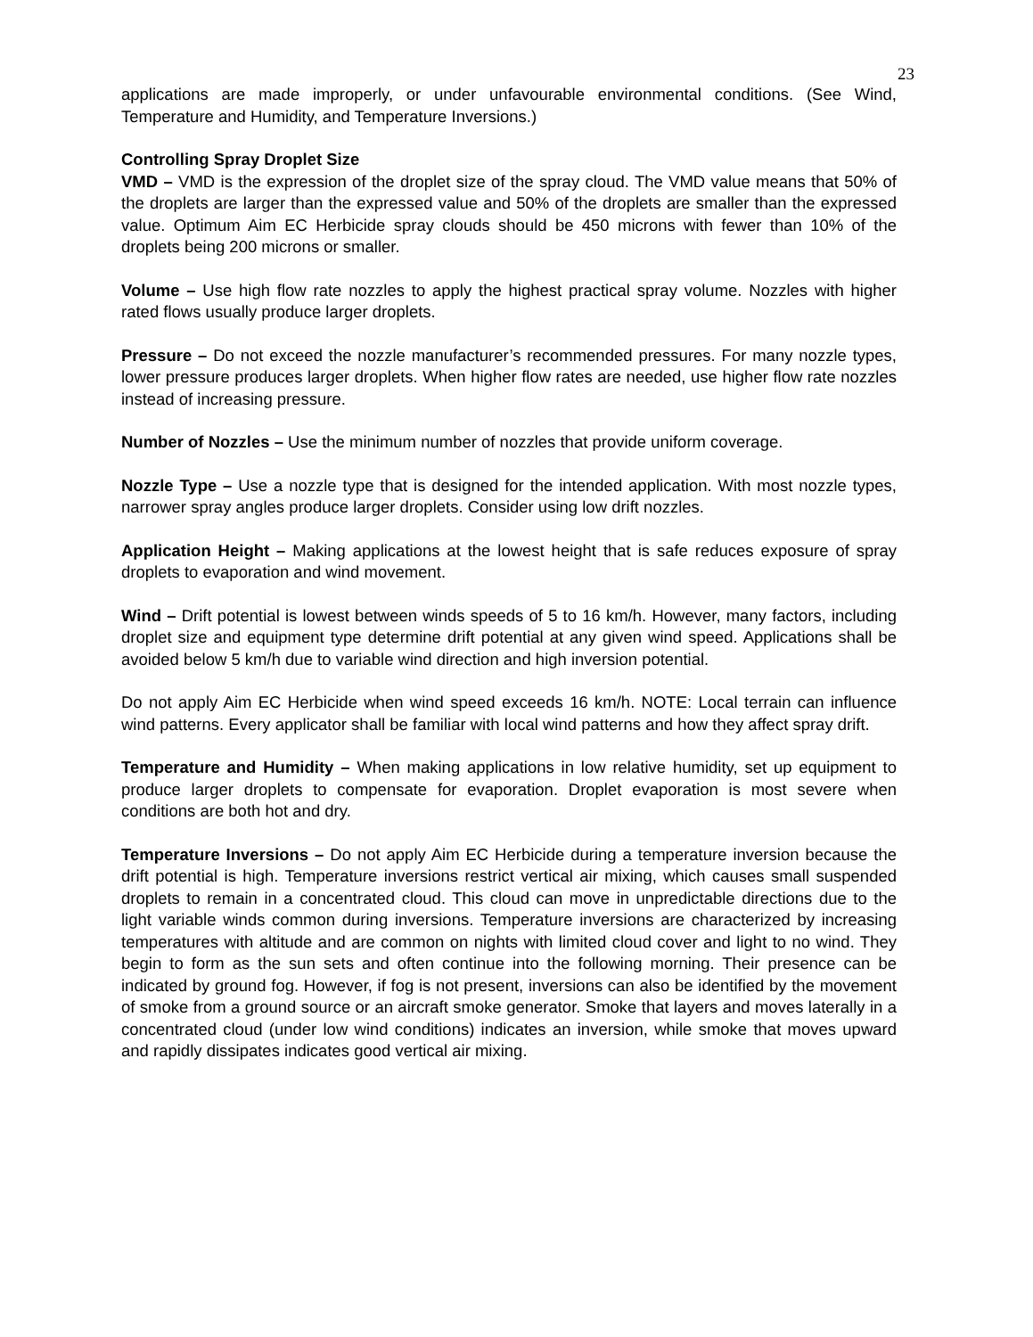23
applications are made improperly, or under unfavourable environmental conditions. (See Wind, Temperature and Humidity, and Temperature Inversions.)
Controlling Spray Droplet Size
VMD – VMD is the expression of the droplet size of the spray cloud. The VMD value means that 50% of the droplets are larger than the expressed value and 50% of the droplets are smaller than the expressed value. Optimum Aim EC Herbicide spray clouds should be 450 microns with fewer than 10% of the droplets being 200 microns or smaller.
Volume – Use high flow rate nozzles to apply the highest practical spray volume. Nozzles with higher rated flows usually produce larger droplets.
Pressure – Do not exceed the nozzle manufacturer’s recommended pressures. For many nozzle types, lower pressure produces larger droplets. When higher flow rates are needed, use higher flow rate nozzles instead of increasing pressure.
Number of Nozzles – Use the minimum number of nozzles that provide uniform coverage.
Nozzle Type – Use a nozzle type that is designed for the intended application. With most nozzle types, narrower spray angles produce larger droplets. Consider using low drift nozzles.
Application Height – Making applications at the lowest height that is safe reduces exposure of spray droplets to evaporation and wind movement.
Wind – Drift potential is lowest between winds speeds of 5 to 16 km/h. However, many factors, including droplet size and equipment type determine drift potential at any given wind speed. Applications shall be avoided below 5 km/h due to variable wind direction and high inversion potential.
Do not apply Aim EC Herbicide when wind speed exceeds 16 km/h. NOTE: Local terrain can influence wind patterns. Every applicator shall be familiar with local wind patterns and how they affect spray drift.
Temperature and Humidity – When making applications in low relative humidity, set up equipment to produce larger droplets to compensate for evaporation. Droplet evaporation is most severe when conditions are both hot and dry.
Temperature Inversions – Do not apply Aim EC Herbicide during a temperature inversion because the drift potential is high. Temperature inversions restrict vertical air mixing, which causes small suspended droplets to remain in a concentrated cloud. This cloud can move in unpredictable directions due to the light variable winds common during inversions. Temperature inversions are characterized by increasing temperatures with altitude and are common on nights with limited cloud cover and light to no wind. They begin to form as the sun sets and often continue into the following morning. Their presence can be indicated by ground fog. However, if fog is not present, inversions can also be identified by the movement of smoke from a ground source or an aircraft smoke generator. Smoke that layers and moves laterally in a concentrated cloud (under low wind conditions) indicates an inversion, while smoke that moves upward and rapidly dissipates indicates good vertical air mixing.